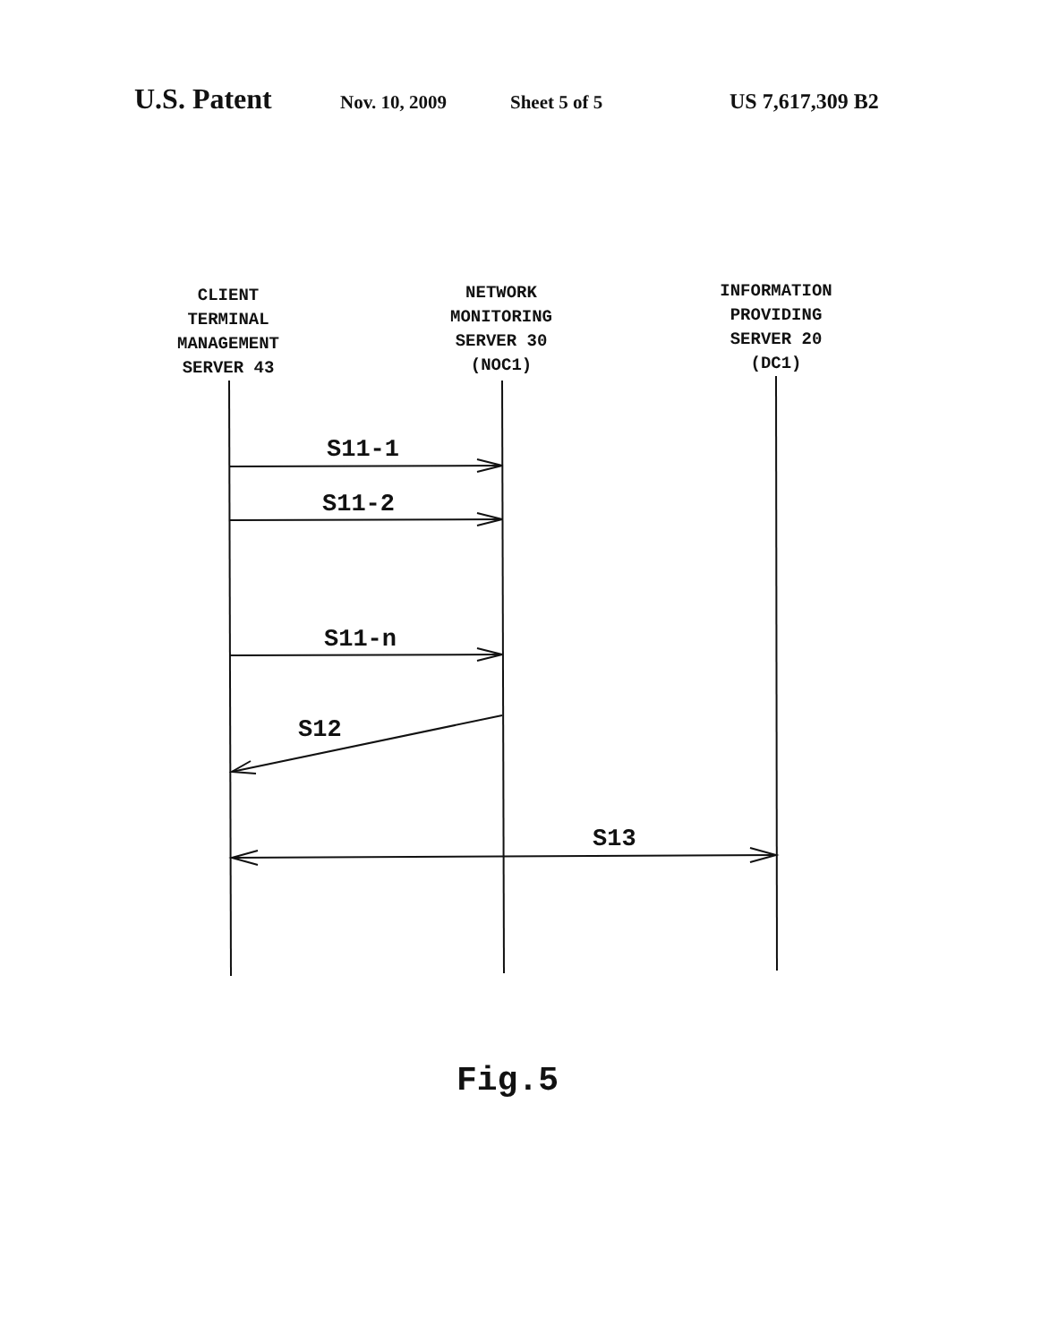U.S. Patent Nov. 10, 2009 Sheet 5 of 5 US 7,617,309 B2
CLIENT
TERMINAL
MANAGEMENT
SERVER 43
NETWORK
MONITORING
SERVER 30
(NOC1)
INFORMATION
PROVIDING
SERVER 20
(DC1)
S11-1
S11-2
S11-n
S12
S13
Fig.5